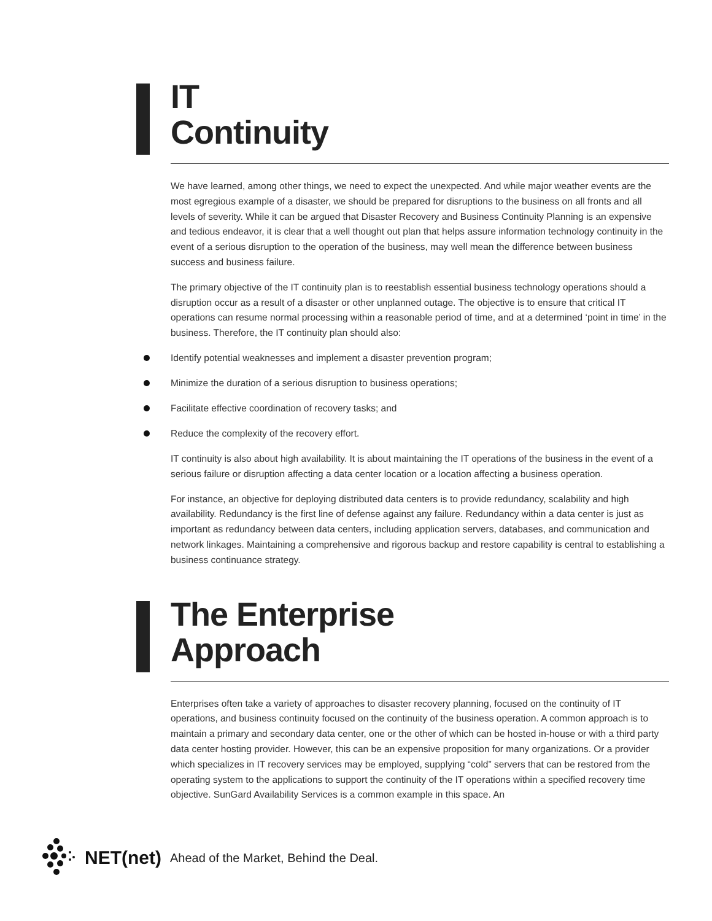IT
Continuity
We have learned, among other things, we need to expect the unexpected. And while major weather events are the most egregious example of a disaster, we should be prepared for disruptions to the business on all fronts and all levels of severity. While it can be argued that Disaster Recovery and Business Continuity Planning is an expensive and tedious endeavor, it is clear that a well thought out plan that helps assure information technology continuity in the event of a serious disruption to the operation of the business, may well mean the difference between business success and business failure.
The primary objective of the IT continuity plan is to reestablish essential business technology operations should a disruption occur as a result of a disaster or other unplanned outage. The objective is to ensure that critical IT operations can resume normal processing within a reasonable period of time, and at a determined ‘point in time’ in the business. Therefore, the IT continuity plan should also:
Identify potential weaknesses and implement a disaster prevention program;
Minimize the duration of a serious disruption to business operations;
Facilitate effective coordination of recovery tasks; and
Reduce the complexity of the recovery effort.
IT continuity is also about high availability. It is about maintaining the IT operations of the business in the event of a serious failure or disruption affecting a data center location or a location affecting a business operation.
For instance, an objective for deploying distributed data centers is to provide redundancy, scalability and high availability. Redundancy is the first line of defense against any failure. Redundancy within a data center is just as important as redundancy between data centers, including application servers, databases, and communication and network linkages. Maintaining a comprehensive and rigorous backup and restore capability is central to establishing a business continuance strategy.
The Enterprise
Approach
Enterprises often take a variety of approaches to disaster recovery planning, focused on the continuity of IT operations, and business continuity focused on the continuity of the business operation. A common approach is to maintain a primary and secondary data center, one or the other of which can be hosted in-house or with a third party data center hosting provider. However, this can be an expensive proposition for many organizations. Or a provider which specializes in IT recovery services may be employed, supplying “cold” servers that can be restored from the operating system to the applications to support the continuity of the IT operations within a specified recovery time objective. SunGard Availability Services is a common example in this space. An
NET(net) Ahead of the Market, Behind the Deal.